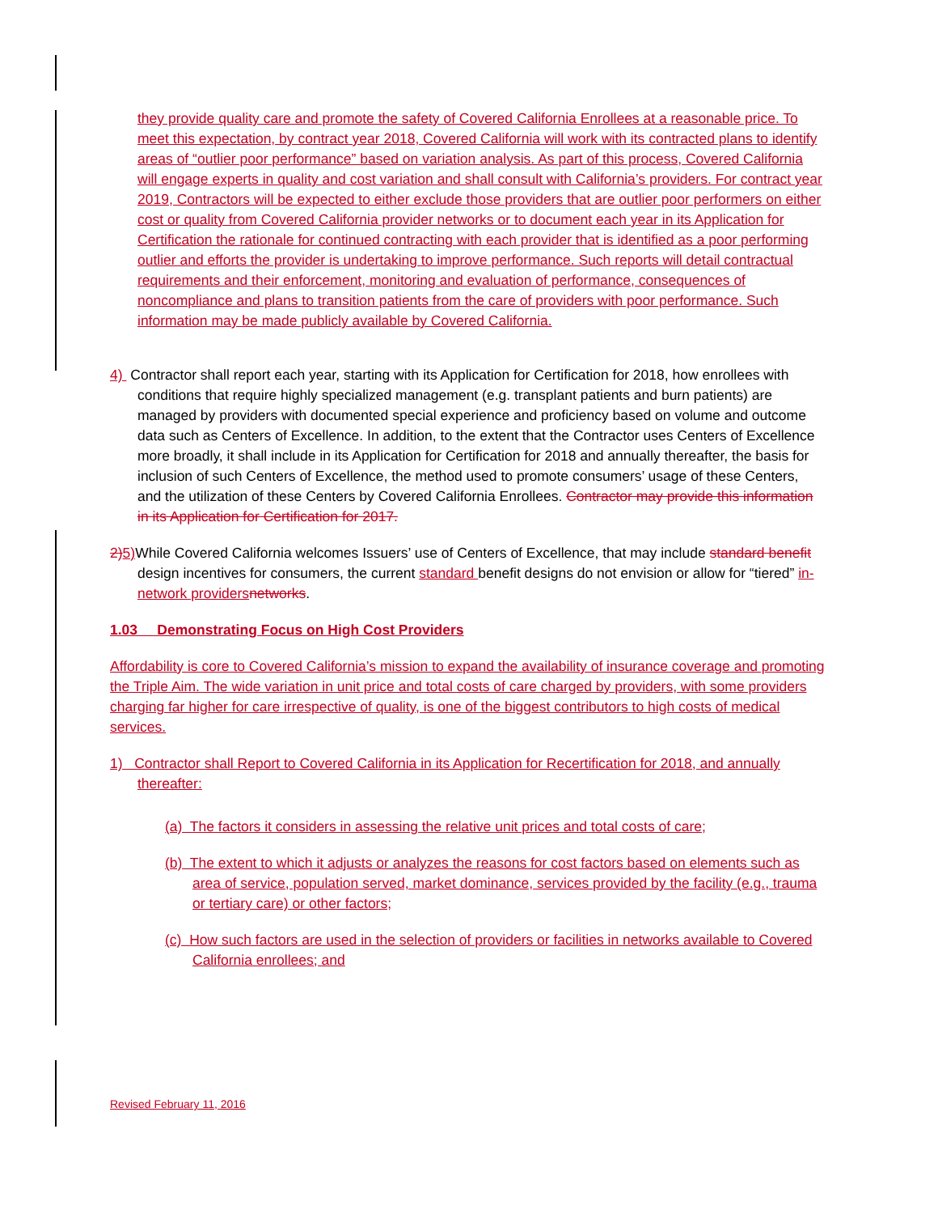they provide quality care and promote the safety of Covered California Enrollees at a reasonable price. To meet this expectation, by contract year 2018, Covered California will work with its contracted plans to identify areas of “outlier poor performance” based on variation analysis. As part of this process, Covered California will engage experts in quality and cost variation and shall consult with California’s providers. For contract year 2019, Contractors will be expected to either exclude those providers that are outlier poor performers on either cost or quality from Covered California provider networks or to document each year in its Application for Certification the rationale for continued contracting with each provider that is identified as a poor performing outlier and efforts the provider is undertaking to improve performance. Such reports will detail contractual requirements and their enforcement, monitoring and evaluation of performance, consequences of noncompliance and plans to transition patients from the care of providers with poor performance. Such information may be made publicly available by Covered California.
4) Contractor shall report each year, starting with its Application for Certification for 2018, how enrollees with conditions that require highly specialized management (e.g. transplant patients and burn patients) are managed by providers with documented special experience and proficiency based on volume and outcome data such as Centers of Excellence. In addition, to the extent that the Contractor uses Centers of Excellence more broadly, it shall include in its Application for Certification for 2018 and annually thereafter, the basis for inclusion of such Centers of Excellence, the method used to promote consumers’ usage of these Centers, and the utilization of these Centers by Covered California Enrollees. Contractor may provide this information in its Application for Certification for 2017.
2) 5) While Covered California welcomes Issuers’ use of Centers of Excellence, that may include standard benefit design incentives for consumers, the current standard benefit designs do not envision or allow for “tiered” in-network providers networks.
1.03 Demonstrating Focus on High Cost Providers
Affordability is core to Covered California’s mission to expand the availability of insurance coverage and promoting the Triple Aim. The wide variation in unit price and total costs of care charged by providers, with some providers charging far higher for care irrespective of quality, is one of the biggest contributors to high costs of medical services.
1) Contractor shall Report to Covered California in its Application for Recertification for 2018, and annually thereafter:
(a) The factors it considers in assessing the relative unit prices and total costs of care;
(b) The extent to which it adjusts or analyzes the reasons for cost factors based on elements such as area of service, population served, market dominance, services provided by the facility (e.g., trauma or tertiary care) or other factors;
(c) How such factors are used in the selection of providers or facilities in networks available to Covered California enrollees; and
Revised February 11, 2016